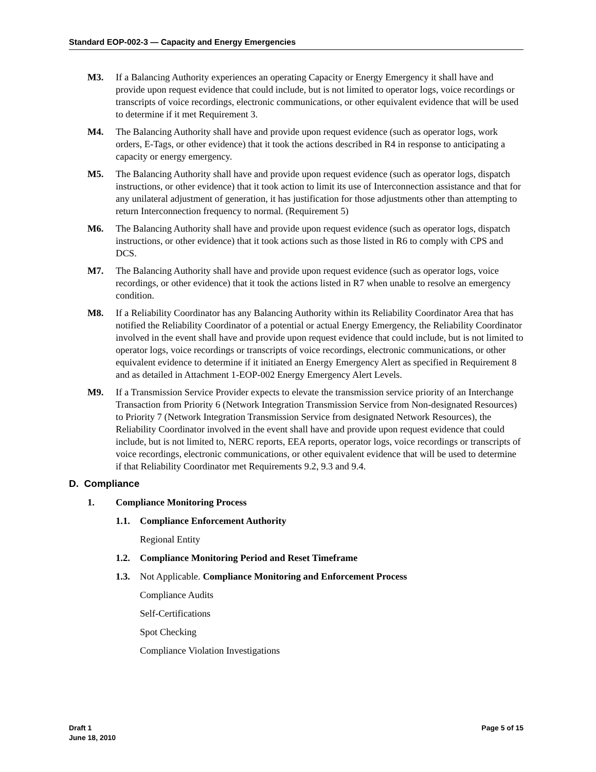Standard EOP-002-3 — Capacity and Energy Emergencies
M3. If a Balancing Authority experiences an operating Capacity or Energy Emergency it shall have and provide upon request evidence that could include, but is not limited to operator logs, voice recordings or transcripts of voice recordings, electronic communications, or other equivalent evidence that will be used to determine if it met Requirement 3.
M4. The Balancing Authority shall have and provide upon request evidence (such as operator logs, work orders, E-Tags, or other evidence) that it took the actions described in R4 in response to anticipating a capacity or energy emergency.
M5. The Balancing Authority shall have and provide upon request evidence (such as operator logs, dispatch instructions, or other evidence) that it took action to limit its use of Interconnection assistance and that for any unilateral adjustment of generation, it has justification for those adjustments other than attempting to return Interconnection frequency to normal. (Requirement 5)
M6. The Balancing Authority shall have and provide upon request evidence (such as operator logs, dispatch instructions, or other evidence) that it took actions such as those listed in R6 to comply with CPS and DCS.
M7. The Balancing Authority shall have and provide upon request evidence (such as operator logs, voice recordings, or other evidence) that it took the actions listed in R7 when unable to resolve an emergency condition.
M8. If a Reliability Coordinator has any Balancing Authority within its Reliability Coordinator Area that has notified the Reliability Coordinator of a potential or actual Energy Emergency, the Reliability Coordinator involved in the event shall have and provide upon request evidence that could include, but is not limited to operator logs, voice recordings or transcripts of voice recordings, electronic communications, or other equivalent evidence to determine if it initiated an Energy Emergency Alert as specified in Requirement 8 and as detailed in Attachment 1-EOP-002 Energy Emergency Alert Levels.
M9. If a Transmission Service Provider expects to elevate the transmission service priority of an Interchange Transaction from Priority 6 (Network Integration Transmission Service from Non-designated Resources) to Priority 7 (Network Integration Transmission Service from designated Network Resources), the Reliability Coordinator involved in the event shall have and provide upon request evidence that could include, but is not limited to, NERC reports, EEA reports, operator logs, voice recordings or transcripts of voice recordings, electronic communications, or other equivalent evidence that will be used to determine if that Reliability Coordinator met Requirements 9.2, 9.3 and 9.4.
D. Compliance
1. Compliance Monitoring Process
1.1. Compliance Enforcement Authority
Regional Entity
1.2. Compliance Monitoring Period and Reset Timeframe
1.3. Not Applicable. Compliance Monitoring and Enforcement Process
Compliance Audits
Self-Certifications
Spot Checking
Compliance Violation Investigations
Draft 1
June 18, 2010
Page 5 of 15